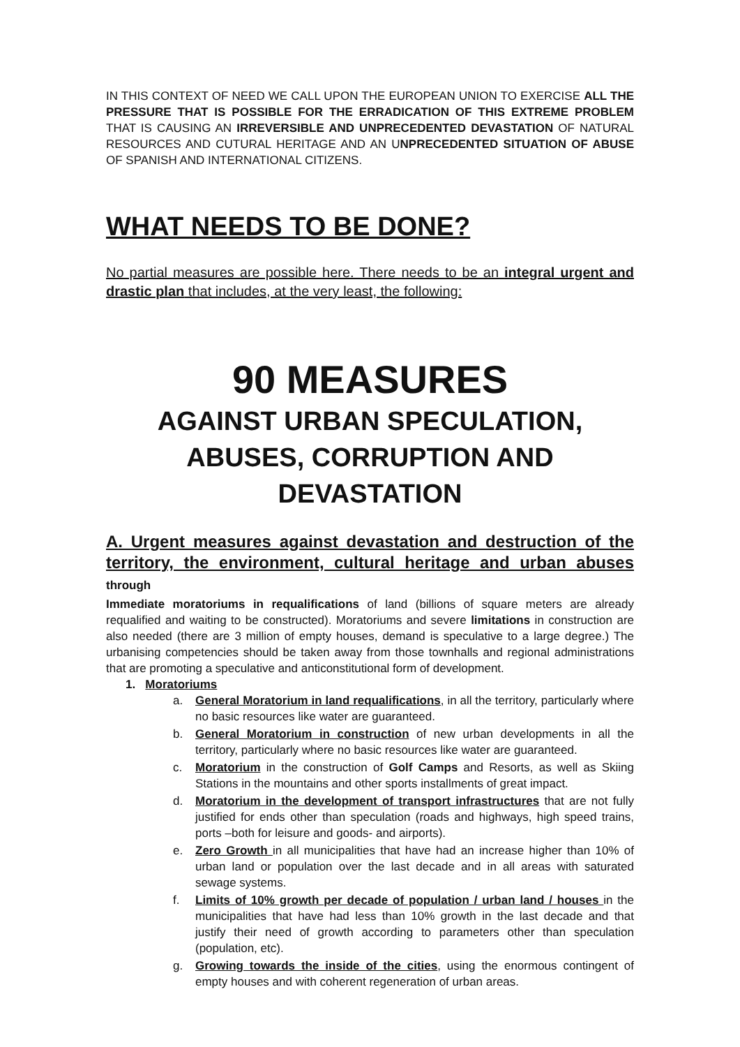IN THIS CONTEXT OF NEED WE CALL UPON THE EUROPEAN UNION TO EXERCISE ALL THE PRESSURE THAT IS POSSIBLE FOR THE ERRADICATION OF THIS EXTREME PROBLEM THAT IS CAUSING AN IRREVERSIBLE AND UNPRECEDENTED DEVASTATION OF NATURAL RESOURCES AND CUTURAL HERITAGE AND AN UNPRECEDENTED SITUATION OF ABUSE OF SPANISH AND INTERNATIONAL CITIZENS.
WHAT NEEDS TO BE DONE?
No partial measures are possible here. There needs to be an integral urgent and drastic plan that includes, at the very least, the following:
90 MEASURES
AGAINST URBAN SPECULATION,
ABUSES, CORRUPTION AND DEVASTATION
A. Urgent measures against devastation and destruction of the territory, the environment, cultural heritage and urban abuses through
Immediate moratoriums in requalifications of land (billions of square meters are already requalified and waiting to be constructed). Moratoriums and severe limitations in construction are also needed (there are 3 million of empty houses, demand is speculative to a large degree.) The urbanising competencies should be taken away from those townhalls and regional administrations that are promoting a speculative and anticonstitutional form of development.
1. Moratoriums
a. General Moratorium in land requalifications, in all the territory, particularly where no basic resources like water are guaranteed.
b. General Moratorium in construction of new urban developments in all the territory, particularly where no basic resources like water are guaranteed.
c. Moratorium in the construction of Golf Camps and Resorts, as well as Skiing Stations in the mountains and other sports installments of great impact.
d. Moratorium in the development of transport infrastructures that are not fully justified for ends other than speculation (roads and highways, high speed trains, ports –both for leisure and goods- and airports).
e. Zero Growth in all municipalities that have had an increase higher than 10% of urban land or population over the last decade and in all areas with saturated sewage systems.
f. Limits of 10% growth per decade of population / urban land / houses in the municipalities that have had less than 10% growth in the last decade and that justify their need of growth according to parameters other than speculation (population, etc).
g. Growing towards the inside of the cities, using the enormous contingent of empty houses and with coherent regeneration of urban areas.